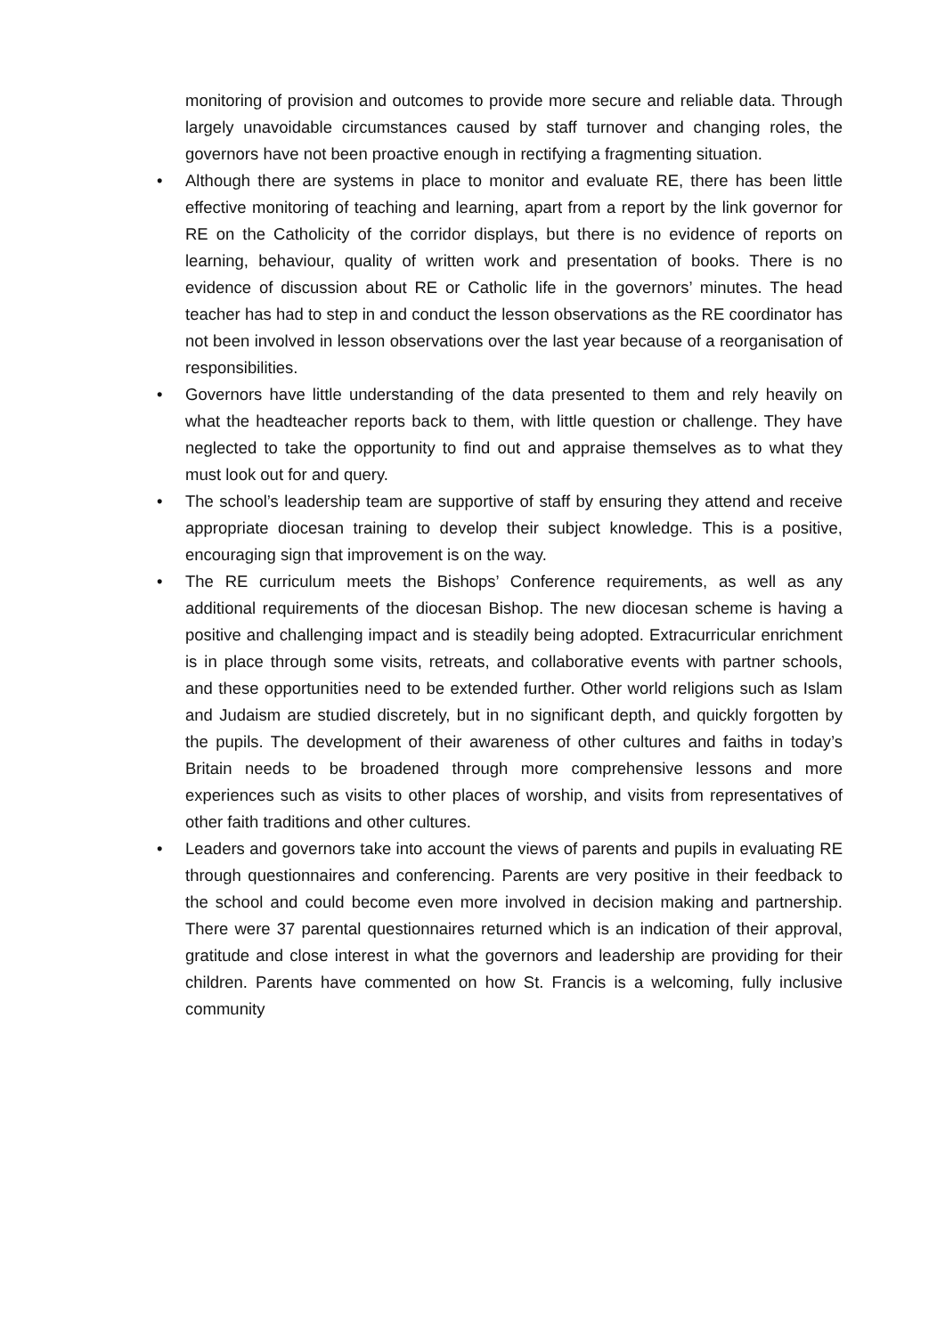monitoring of provision and outcomes to provide more secure and reliable data. Through largely unavoidable circumstances caused by staff turnover and changing roles, the governors have not been proactive enough in rectifying a fragmenting situation.
• Although there are systems in place to monitor and evaluate RE, there has been little effective monitoring of teaching and learning, apart from a report by the link governor for RE on the Catholicity of the corridor displays, but there is no evidence of reports on learning, behaviour, quality of written work and presentation of books. There is no evidence of discussion about RE or Catholic life in the governors’ minutes. The head teacher has had to step in and conduct the lesson observations as the RE coordinator has not been involved in lesson observations over the last year because of a reorganisation of responsibilities.
• Governors have little understanding of the data presented to them and rely heavily on what the headteacher reports back to them, with little question or challenge. They have neglected to take the opportunity to find out and appraise themselves as to what they must look out for and query.
• The school’s leadership team are supportive of staff by ensuring they attend and receive appropriate diocesan training to develop their subject knowledge. This is a positive, encouraging sign that improvement is on the way.
• The RE curriculum meets the Bishops’ Conference requirements, as well as any additional requirements of the diocesan Bishop. The new diocesan scheme is having a positive and challenging impact and is steadily being adopted. Extracurricular enrichment is in place through some visits, retreats, and collaborative events with partner schools, and these opportunities need to be extended further. Other world religions such as Islam and Judaism are studied discretely, but in no significant depth, and quickly forgotten by the pupils. The development of their awareness of other cultures and faiths in today’s Britain needs to be broadened through more comprehensive lessons and more experiences such as visits to other places of worship, and visits from representatives of other faith traditions and other cultures.
• Leaders and governors take into account the views of parents and pupils in evaluating RE through questionnaires and conferencing. Parents are very positive in their feedback to the school and could become even more involved in decision making and partnership. There were 37 parental questionnaires returned which is an indication of their approval, gratitude and close interest in what the governors and leadership are providing for their children. Parents have commented on how St. Francis is a welcoming, fully inclusive community